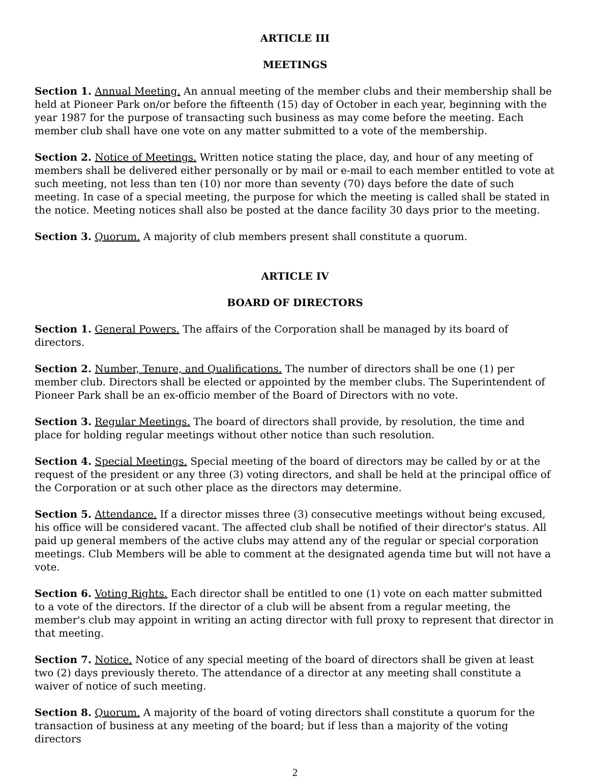ARTICLE III
MEETINGS
Section 1. Annual Meeting. An annual meeting of the member clubs and their membership shall be held at Pioneer Park on/or before the fifteenth (15) day of October in each year, beginning with the year 1987 for the purpose of transacting such business as may come before the meeting. Each member club shall have one vote on any matter submitted to a vote of the membership.
Section 2. Notice of Meetings. Written notice stating the place, day, and hour of any meeting of members shall be delivered either personally or by mail or e-mail to each member entitled to vote at such meeting, not less than ten (10) nor more than seventy (70) days before the date of such meeting. In case of a special meeting, the purpose for which the meeting is called shall be stated in the notice. Meeting notices shall also be posted at the dance facility 30 days prior to the meeting.
Section 3. Quorum. A majority of club members present shall constitute a quorum.
ARTICLE IV
BOARD OF DIRECTORS
Section 1. General Powers. The affairs of the Corporation shall be managed by its board of directors.
Section 2. Number, Tenure, and Qualifications. The number of directors shall be one (1) per member club. Directors shall be elected or appointed by the member clubs. The Superintendent of Pioneer Park shall be an ex-officio member of the Board of Directors with no vote.
Section 3. Regular Meetings. The board of directors shall provide, by resolution, the time and place for holding regular meetings without other notice than such resolution.
Section 4. Special Meetings. Special meeting of the board of directors may be called by or at the request of the president or any three (3) voting directors, and shall be held at the principal office of the Corporation or at such other place as the directors may determine.
Section 5. Attendance. If a director misses three (3) consecutive meetings without being excused, his office will be considered vacant. The affected club shall be notified of their director's status. All paid up general members of the active clubs may attend any of the regular or special corporation meetings. Club Members will be able to comment at the designated agenda time but will not have a vote.
Section 6. Voting Rights. Each director shall be entitled to one (1) vote on each matter submitted to a vote of the directors. If the director of a club will be absent from a regular meeting, the member's club may appoint in writing an acting director with full proxy to represent that director in that meeting.
Section 7. Notice. Notice of any special meeting of the board of directors shall be given at least two (2) days previously thereto. The attendance of a director at any meeting shall constitute a waiver of notice of such meeting.
Section 8. Quorum. A majority of the board of voting directors shall constitute a quorum for the transaction of business at any meeting of the board; but if less than a majority of the voting directors
2